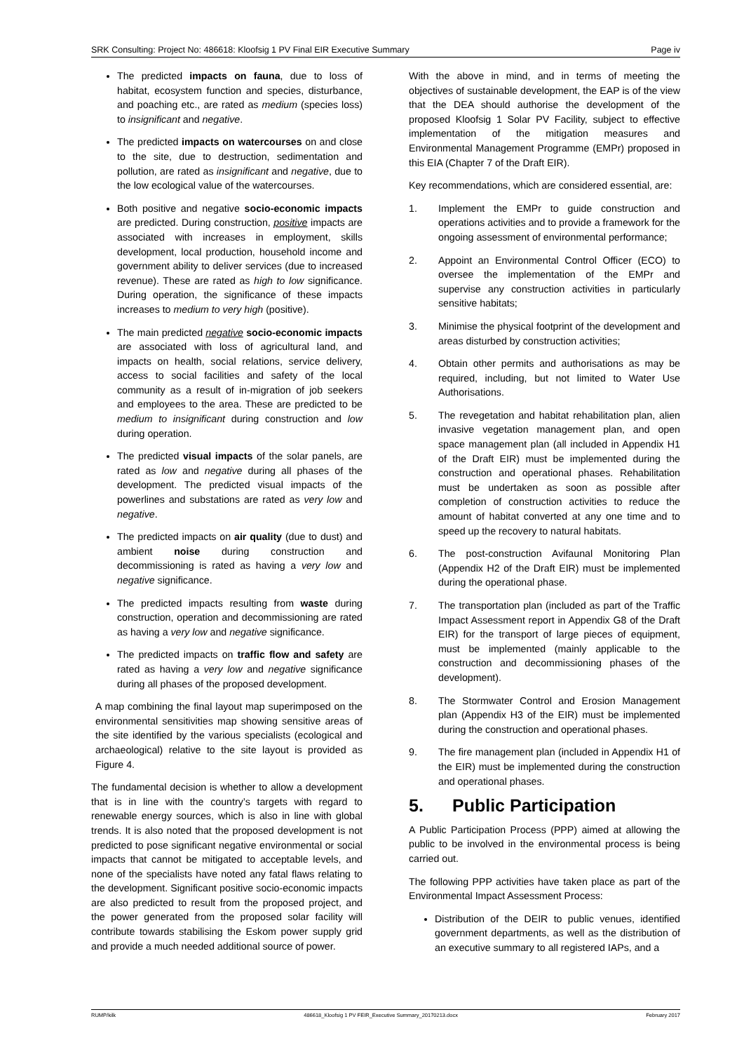SRK Consulting: Project No: 486618: Kloofsig 1 PV Final EIR Executive Summary Page iv
The predicted impacts on fauna, due to loss of habitat, ecosystem function and species, disturbance, and poaching etc., are rated as medium (species loss) to insignificant and negative.
The predicted impacts on watercourses on and close to the site, due to destruction, sedimentation and pollution, are rated as insignificant and negative, due to the low ecological value of the watercourses.
Both positive and negative socio-economic impacts are predicted. During construction, positive impacts are associated with increases in employment, skills development, local production, household income and government ability to deliver services (due to increased revenue). These are rated as high to low significance. During operation, the significance of these impacts increases to medium to very high (positive).
The main predicted negative socio-economic impacts are associated with loss of agricultural land, and impacts on health, social relations, service delivery, access to social facilities and safety of the local community as a result of in-migration of job seekers and employees to the area. These are predicted to be medium to insignificant during construction and low during operation.
The predicted visual impacts of the solar panels, are rated as low and negative during all phases of the development. The predicted visual impacts of the powerlines and substations are rated as very low and negative.
The predicted impacts on air quality (due to dust) and ambient noise during construction and decommissioning is rated as having a very low and negative significance.
The predicted impacts resulting from waste during construction, operation and decommissioning are rated as having a very low and negative significance.
The predicted impacts on traffic flow and safety are rated as having a very low and negative significance during all phases of the proposed development.
A map combining the final layout map superimposed on the environmental sensitivities map showing sensitive areas of the site identified by the various specialists (ecological and archaeological) relative to the site layout is provided as Figure 4.
The fundamental decision is whether to allow a development that is in line with the country’s targets with regard to renewable energy sources, which is also in line with global trends. It is also noted that the proposed development is not predicted to pose significant negative environmental or social impacts that cannot be mitigated to acceptable levels, and none of the specialists have noted any fatal flaws relating to the development. Significant positive socio-economic impacts are also predicted to result from the proposed project, and the power generated from the proposed solar facility will contribute towards stabilising the Eskom power supply grid and provide a much needed additional source of power.
With the above in mind, and in terms of meeting the objectives of sustainable development, the EAP is of the view that the DEA should authorise the development of the proposed Kloofsig 1 Solar PV Facility, subject to effective implementation of the mitigation measures and Environmental Management Programme (EMPr) proposed in this EIA (Chapter 7 of the Draft EIR).
Key recommendations, which are considered essential, are:
1. Implement the EMPr to guide construction and operations activities and to provide a framework for the ongoing assessment of environmental performance;
2. Appoint an Environmental Control Officer (ECO) to oversee the implementation of the EMPr and supervise any construction activities in particularly sensitive habitats;
3. Minimise the physical footprint of the development and areas disturbed by construction activities;
4. Obtain other permits and authorisations as may be required, including, but not limited to Water Use Authorisations.
5. The revegetation and habitat rehabilitation plan, alien invasive vegetation management plan, and open space management plan (all included in Appendix H1 of the Draft EIR) must be implemented during the construction and operational phases. Rehabilitation must be undertaken as soon as possible after completion of construction activities to reduce the amount of habitat converted at any one time and to speed up the recovery to natural habitats.
6. The post-construction Avifaunal Monitoring Plan (Appendix H2 of the Draft EIR) must be implemented during the operational phase.
7. The transportation plan (included as part of the Traffic Impact Assessment report in Appendix G8 of the Draft EIR) for the transport of large pieces of equipment, must be implemented (mainly applicable to the construction and decommissioning phases of the development).
8. The Stormwater Control and Erosion Management plan (Appendix H3 of the EIR) must be implemented during the construction and operational phases.
9. The fire management plan (included in Appendix H1 of the EIR) must be implemented during the construction and operational phases.
5. Public Participation
A Public Participation Process (PPP) aimed at allowing the public to be involved in the environmental process is being carried out.
The following PPP activities have taken place as part of the Environmental Impact Assessment Process:
Distribution of the DEIR to public venues, identified government departments, as well as the distribution of an executive summary to all registered IAPs, and a
RUMP/kilk 486618_Kloofsig 1 PV FEIR_Executive Summary_20170213.docx February 2017